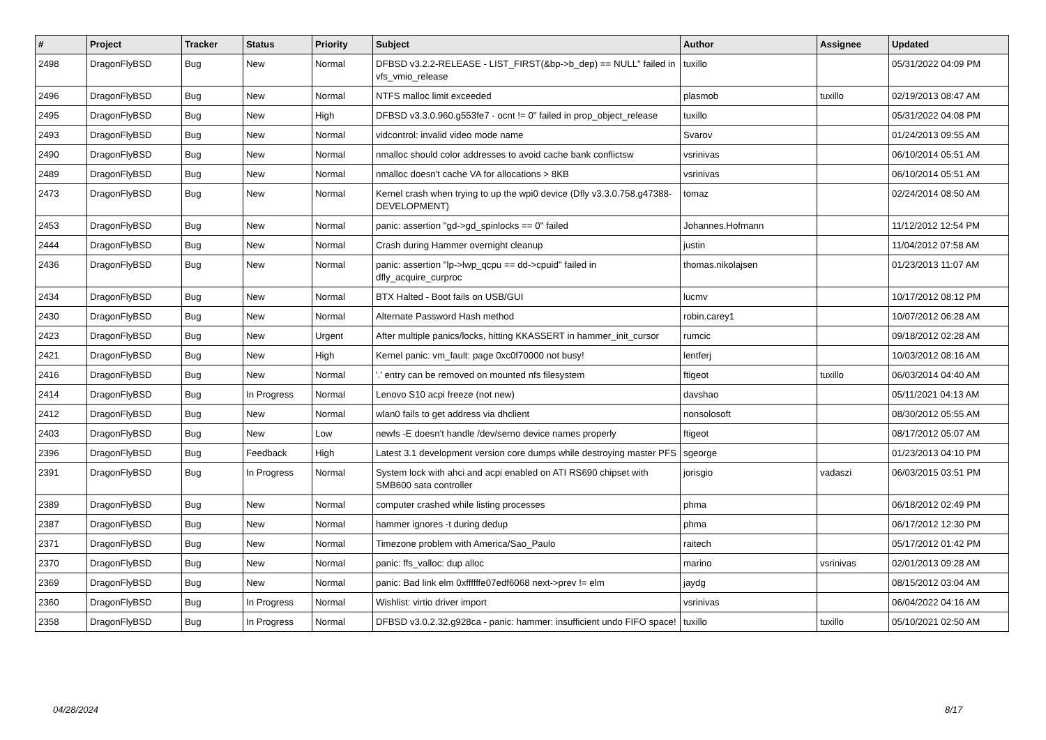| # | Project | Tracker | Status | Priority | Subject | Author | Assignee | Updated |
| --- | --- | --- | --- | --- | --- | --- | --- | --- |
| 2498 | DragonFlyBSD | Bug | New | Normal | DFBSD v3.2.2-RELEASE - LIST_FIRST(&bp->b_dep) == NULL" failed in vfs_vmio_release | tuxillo | | 05/31/2022 04:09 PM |
| 2496 | DragonFlyBSD | Bug | New | Normal | NTFS malloc limit exceeded | plasmob | tuxillo | 02/19/2013 08:47 AM |
| 2495 | DragonFlyBSD | Bug | New | High | DFBSD v3.3.0.960.g553fe7 - ocnt != 0" failed in prop_object_release | tuxillo | | 05/31/2022 04:08 PM |
| 2493 | DragonFlyBSD | Bug | New | Normal | vidcontrol: invalid video mode name | Svarov | | 01/24/2013 09:55 AM |
| 2490 | DragonFlyBSD | Bug | New | Normal | nmalloc should color addresses to avoid cache bank conflictsw | vsrinivas | | 06/10/2014 05:51 AM |
| 2489 | DragonFlyBSD | Bug | New | Normal | nmalloc doesn't cache VA for allocations > 8KB | vsrinivas | | 06/10/2014 05:51 AM |
| 2473 | DragonFlyBSD | Bug | New | Normal | Kernel crash when trying to up the wpi0 device (Dfly v3.3.0.758.g47388-DEVELOPMENT) | tomaz | | 02/24/2014 08:50 AM |
| 2453 | DragonFlyBSD | Bug | New | Normal | panic: assertion "gd->gd_spinlocks == 0" failed | Johannes.Hofmann | | 11/12/2012 12:54 PM |
| 2444 | DragonFlyBSD | Bug | New | Normal | Crash during Hammer overnight cleanup | justin | | 11/04/2012 07:58 AM |
| 2436 | DragonFlyBSD | Bug | New | Normal | panic: assertion "lp->lwp_qcpu == dd->cpuid" failed in dfly_acquire_curproc | thomas.nikolajsen | | 01/23/2013 11:07 AM |
| 2434 | DragonFlyBSD | Bug | New | Normal | BTX Halted - Boot fails on USB/GUI | lucmv | | 10/17/2012 08:12 PM |
| 2430 | DragonFlyBSD | Bug | New | Normal | Alternate Password Hash method | robin.carey1 | | 10/07/2012 06:28 AM |
| 2423 | DragonFlyBSD | Bug | New | Urgent | After multiple panics/locks, hitting KKASSERT in hammer_init_cursor | rumcic | | 09/18/2012 02:28 AM |
| 2421 | DragonFlyBSD | Bug | New | High | Kernel panic: vm_fault: page 0xc0f70000 not busy! | lentferj | | 10/03/2012 08:16 AM |
| 2416 | DragonFlyBSD | Bug | New | Normal | '.' entry can be removed on mounted nfs filesystem | ftigeot | tuxillo | 06/03/2014 04:40 AM |
| 2414 | DragonFlyBSD | Bug | In Progress | Normal | Lenovo S10 acpi freeze (not new) | davshao | | 05/11/2021 04:13 AM |
| 2412 | DragonFlyBSD | Bug | New | Normal | wlan0 fails to get address via dhclient | nonsolosoft | | 08/30/2012 05:55 AM |
| 2403 | DragonFlyBSD | Bug | New | Low | newfs -E doesn't handle /dev/serno device names properly | ftigeot | | 08/17/2012 05:07 AM |
| 2396 | DragonFlyBSD | Bug | Feedback | High | Latest 3.1 development version core dumps while destroying master PFS | sgeorge | | 01/23/2013 04:10 PM |
| 2391 | DragonFlyBSD | Bug | In Progress | Normal | System lock with ahci and acpi enabled on ATI RS690 chipset with SMB600 sata controller | jorisgio | vadaszi | 06/03/2015 03:51 PM |
| 2389 | DragonFlyBSD | Bug | New | Normal | computer crashed while listing processes | phma | | 06/18/2012 02:49 PM |
| 2387 | DragonFlyBSD | Bug | New | Normal | hammer ignores -t during dedup | phma | | 06/17/2012 12:30 PM |
| 2371 | DragonFlyBSD | Bug | New | Normal | Timezone problem with America/Sao_Paulo | raitech | | 05/17/2012 01:42 PM |
| 2370 | DragonFlyBSD | Bug | New | Normal | panic: ffs_valloc: dup alloc | marino | vsrinivas | 02/01/2013 09:28 AM |
| 2369 | DragonFlyBSD | Bug | New | Normal | panic: Bad link elm 0xffffffe07edf6068 next->prev != elm | jaydg | | 08/15/2012 03:04 AM |
| 2360 | DragonFlyBSD | Bug | In Progress | Normal | Wishlist: virtio driver import | vsrinivas | | 06/04/2022 04:16 AM |
| 2358 | DragonFlyBSD | Bug | In Progress | Normal | DFBSD v3.0.2.32.g928ca - panic: hammer: insufficient undo FIFO space! | tuxillo | tuxillo | 05/10/2021 02:50 AM |
04/28/2024 8/17